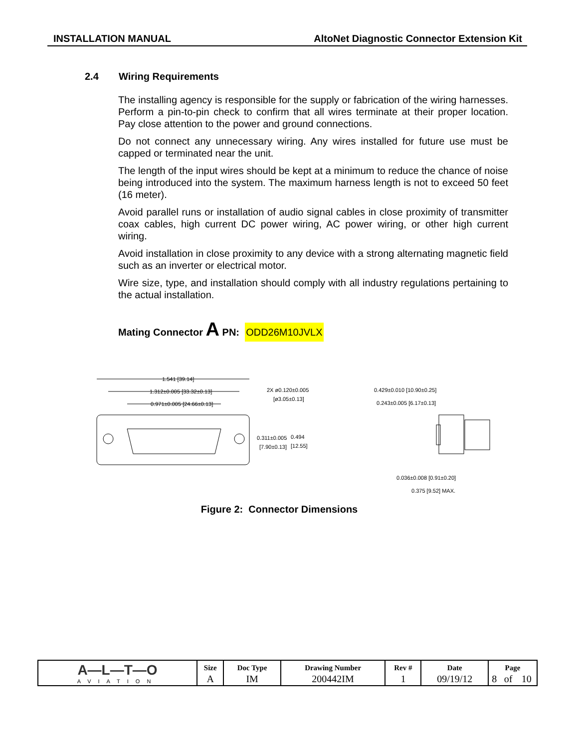INSTALLATION MANUAL AltoNet Diagnostic Connector Extension Kit
2.4 Wiring Requirements
The installing agency is responsible for the supply or fabrication of the wiring harnesses. Perform a pin-to-pin check to confirm that all wires terminate at their proper location. Pay close attention to the power and ground connections.
Do not connect any unnecessary wiring. Any wires installed for future use must be capped or terminated near the unit.
The length of the input wires should be kept at a minimum to reduce the chance of noise being introduced into the system. The maximum harness length is not to exceed 50 feet (16 meter).
Avoid parallel runs or installation of audio signal cables in close proximity of transmitter coax cables, high current DC power wiring, AC power wiring, or other high current wiring.
Avoid installation in close proximity to any device with a strong alternating magnetic field such as an inverter or electrical motor.
Wire size, type, and installation should comply with all industry regulations pertaining to the actual installation.
Mating Connector A PN: ODD26M10JVLX
1.541 [39.14]
1.312±0.005 [33.32±0.13]
0.971±0.005 [24.66±0.13]
2X ø0.120±0.005
[ø3.05±0.13]
0.311±0.005
[7.90±0.13]
0.494
[12.55]
0.429±0.010 [10.90±0.25]
0.243±0.005 [6.17±0.13]
0.036±0.008 [0.91±0.20]
0.375 [9.52] MAX.
Figure 2: Connector Dimensions
| A—L—T—O AVIATION | Size | Doc Type | Drawing Number | Rev # | Date | Page | | |
| | A | IM | 200442IM | 1 | 09/19/12 | 8 | of | 10 |